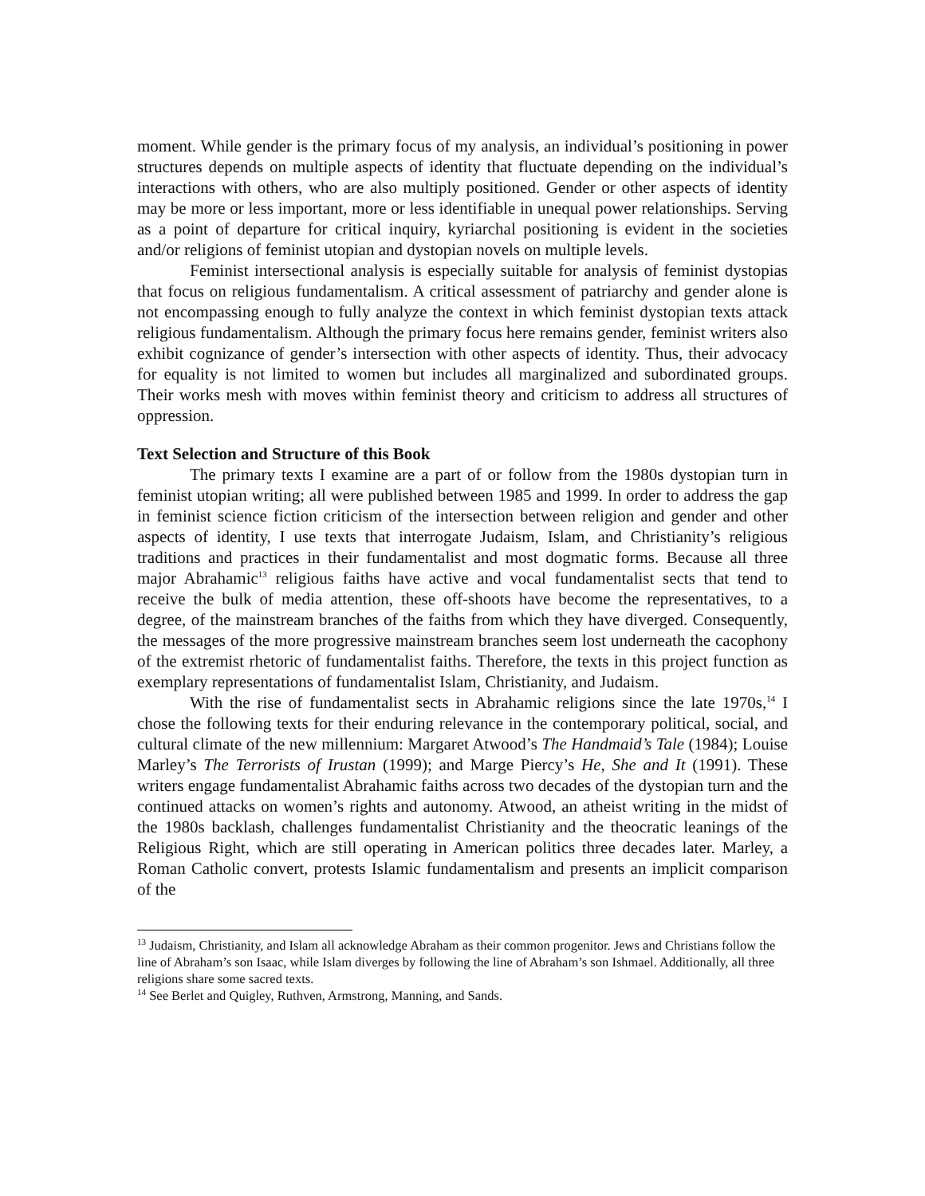moment. While gender is the primary focus of my analysis, an individual’s positioning in power structures depends on multiple aspects of identity that fluctuate depending on the individual’s interactions with others, who are also multiply positioned. Gender or other aspects of identity may be more or less important, more or less identifiable in unequal power relationships. Serving as a point of departure for critical inquiry, kyriarchal positioning is evident in the societies and/or religions of feminist utopian and dystopian novels on multiple levels.
Feminist intersectional analysis is especially suitable for analysis of feminist dystopias that focus on religious fundamentalism. A critical assessment of patriarchy and gender alone is not encompassing enough to fully analyze the context in which feminist dystopian texts attack religious fundamentalism. Although the primary focus here remains gender, feminist writers also exhibit cognizance of gender’s intersection with other aspects of identity. Thus, their advocacy for equality is not limited to women but includes all marginalized and subordinated groups. Their works mesh with moves within feminist theory and criticism to address all structures of oppression.
Text Selection and Structure of this Book
The primary texts I examine are a part of or follow from the 1980s dystopian turn in feminist utopian writing; all were published between 1985 and 1999. In order to address the gap in feminist science fiction criticism of the intersection between religion and gender and other aspects of identity, I use texts that interrogate Judaism, Islam, and Christianity’s religious traditions and practices in their fundamentalist and most dogmatic forms. Because all three major Abrahamic<sup>13</sup> religious faiths have active and vocal fundamentalist sects that tend to receive the bulk of media attention, these off-shoots have become the representatives, to a degree, of the mainstream branches of the faiths from which they have diverged. Consequently, the messages of the more progressive mainstream branches seem lost underneath the cacophony of the extremist rhetoric of fundamentalist faiths. Therefore, the texts in this project function as exemplary representations of fundamentalist Islam, Christianity, and Judaism.
With the rise of fundamentalist sects in Abrahamic religions since the late 1970s,<sup>14</sup> I chose the following texts for their enduring relevance in the contemporary political, social, and cultural climate of the new millennium: Margaret Atwood’s The Handmaid’s Tale (1984); Louise Marley’s The Terrorists of Irustan (1999); and Marge Piercy’s He, She and It (1991). These writers engage fundamentalist Abrahamic faiths across two decades of the dystopian turn and the continued attacks on women’s rights and autonomy. Atwood, an atheist writing in the midst of the 1980s backlash, challenges fundamentalist Christianity and the theocratic leanings of the Religious Right, which are still operating in American politics three decades later. Marley, a Roman Catholic convert, protests Islamic fundamentalism and presents an implicit comparison of the
<sup>13</sup> Judaism, Christianity, and Islam all acknowledge Abraham as their common progenitor. Jews and Christians follow the line of Abraham’s son Isaac, while Islam diverges by following the line of Abraham’s son Ishmael. Additionally, all three religions share some sacred texts.
<sup>14</sup> See Berlet and Quigley, Ruthven, Armstrong, Manning, and Sands.